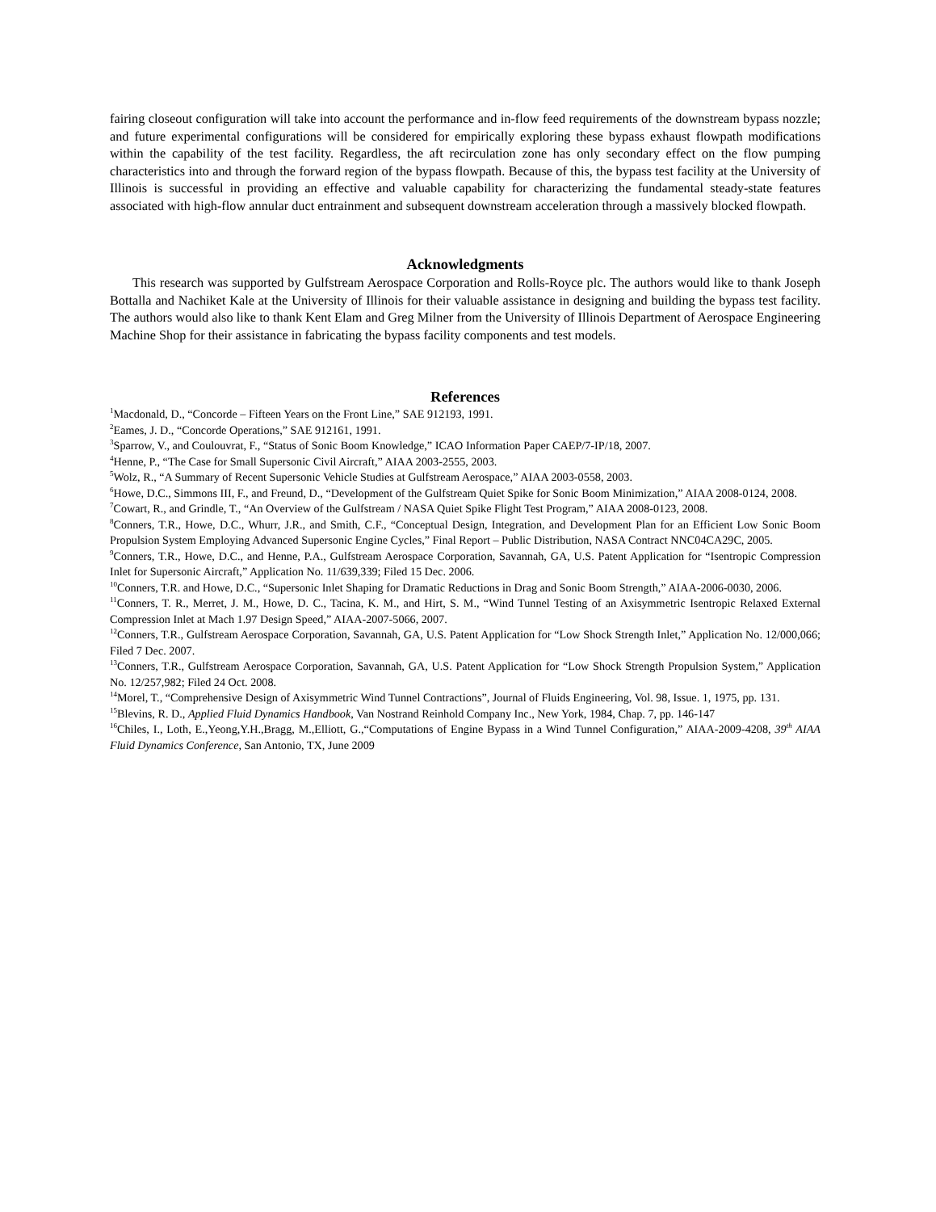fairing closeout configuration will take into account the performance and in-flow feed requirements of the downstream bypass nozzle; and future experimental configurations will be considered for empirically exploring these bypass exhaust flowpath modifications within the capability of the test facility. Regardless, the aft recirculation zone has only secondary effect on the flow pumping characteristics into and through the forward region of the bypass flowpath. Because of this, the bypass test facility at the University of Illinois is successful in providing an effective and valuable capability for characterizing the fundamental steady-state features associated with high-flow annular duct entrainment and subsequent downstream acceleration through a massively blocked flowpath.
Acknowledgments
This research was supported by Gulfstream Aerospace Corporation and Rolls-Royce plc. The authors would like to thank Joseph Bottalla and Nachiket Kale at the University of Illinois for their valuable assistance in designing and building the bypass test facility. The authors would also like to thank Kent Elam and Greg Milner from the University of Illinois Department of Aerospace Engineering Machine Shop for their assistance in fabricating the bypass facility components and test models.
References
<sup>1</sup> Macdonald, D., “Concorde – Fifteen Years on the Front Line,” SAE 912193, 1991.
<sup>2</sup> Eames, J. D., “Concorde Operations,” SAE 912161, 1991.
<sup>3</sup> Sparrow, V., and Coulouvrat, F., “Status of Sonic Boom Knowledge,” ICAO Information Paper CAEP/7-IP/18, 2007.
<sup>4</sup> Henne, P., “The Case for Small Supersonic Civil Aircraft,” AIAA 2003-2555, 2003.
<sup>5</sup> Wolz, R., “A Summary of Recent Supersonic Vehicle Studies at Gulfstream Aerospace,” AIAA 2003-0558, 2003.
<sup>6</sup> Howe, D.C., Simmons III, F., and Freund, D., “Development of the Gulfstream Quiet Spike for Sonic Boom Minimization,” AIAA 2008-0124, 2008.
<sup>7</sup> Cowart, R., and Grindle, T., “An Overview of the Gulfstream / NASA Quiet Spike Flight Test Program,” AIAA 2008-0123, 2008.
<sup>8</sup> Conners, T.R., Howe, D.C., Whurr, J.R., and Smith, C.F., “Conceptual Design, Integration, and Development Plan for an Efficient Low Sonic Boom Propulsion System Employing Advanced Supersonic Engine Cycles,” Final Report – Public Distribution, NASA Contract NNC04CA29C, 2005.
<sup>9</sup> Conners, T.R., Howe, D.C., and Henne, P.A., Gulfstream Aerospace Corporation, Savannah, GA, U.S. Patent Application for “Isentropic Compression Inlet for Supersonic Aircraft,” Application No. 11/639,339; Filed 15 Dec. 2006.
<sup>10</sup> Conners, T.R. and Howe, D.C., “Supersonic Inlet Shaping for Dramatic Reductions in Drag and Sonic Boom Strength,” AIAA-2006-0030, 2006.
<sup>11</sup> Conners, T. R., Merret, J. M., Howe, D. C., Tacina, K. M., and Hirt, S. M., “Wind Tunnel Testing of an Axisymmetric Isentropic Relaxed External Compression Inlet at Mach 1.97 Design Speed,” AIAA-2007-5066, 2007.
<sup>12</sup> Conners, T.R., Gulfstream Aerospace Corporation, Savannah, GA, U.S. Patent Application for “Low Shock Strength Inlet,” Application No. 12/000,066; Filed 7 Dec. 2007.
<sup>13</sup> Conners, T.R., Gulfstream Aerospace Corporation, Savannah, GA, U.S. Patent Application for “Low Shock Strength Propulsion System,” Application No. 12/257,982; Filed 24 Oct. 2008.
<sup>14</sup> Morel, T., “Comprehensive Design of Axisymmetric Wind Tunnel Contractions”, Journal of Fluids Engineering, Vol. 98, Issue. 1, 1975, pp. 131.
<sup>15</sup> Blevins, R. D., Applied Fluid Dynamics Handbook, Van Nostrand Reinhold Company Inc., New York, 1984, Chap. 7, pp. 146-147
<sup>16</sup> Chiles, I., Loth, E.,Yeong,Y.H.,Bragg, M.,Elliott, G.,“Computations of Engine Bypass in a Wind Tunnel Configuration,” AIAA-2009-4208, 39<sup>th</sup> AIAA Fluid Dynamics Conference, San Antonio, TX, June 2009